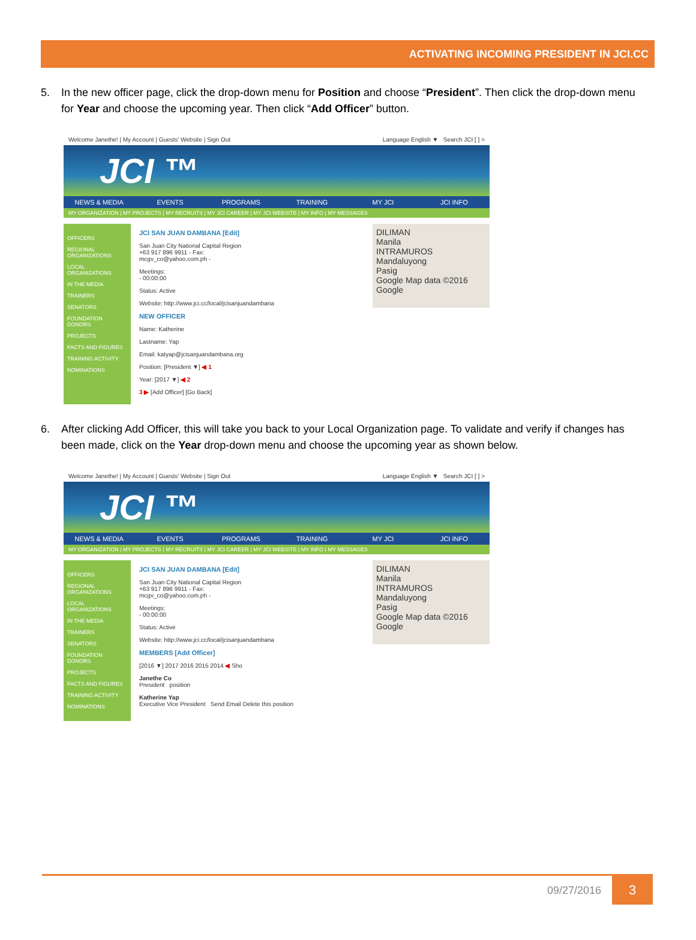ACTIVATING INCOMING PRESIDENT IN JCI.CC
5. In the new officer page, click the drop-down menu for Position and choose “President”. Then click the drop-down menu for Year and choose the upcoming year. Then click “Add Officer” button.
Welcome Janethe! | My Account | Guests' Website | Sign Out Language English ▼ Search JCI [ ] >
JCI ™
NEWS & MEDIA EVENTS PROGRAMS TRAINING MY JCI JCI INFO
MY ORGANIZATION | MY PROJECTS | MY RECRUITS | MY JCI CAREER | MY JCI WEBSITE | MY INFO | MY MESSAGES
OFFICERS
REGIONAL ORGANIZATIONS
LOCAL ORGANIZATIONS
IN THE MEDIA
TRAINERS
SENATORS
FOUNDATION DONORS
PROJECTS
FACTS AND FIGURES
TRAINING ACTIVITY
NOMINATIONS
JCI SAN JUAN DAMBANA [Edit]
San Juan City National Capital Region
+63 917 896 9911 - Fax:
mcgv_co@yahoo.com.ph -
Meetings:
- 00:00:00
Status: Active
Website: http://www.jci.cc/local/jcisanjuandambana
NEW OFFICER
Name: Katherine
Lastname: Yap
Email: katyap@jcisanjuandambana.org
Position: [President ▼] ◀ 1
Year: [2017 ▼] ◀ 2
3 ▶ [Add Officer] [Go Back]
DILIMAN
Manila
INTRAMUROS
Mandaluyong
Pasig
Google Map data ©2016 Google
6. After clicking Add Officer, this will take you back to your Local Organization page. To validate and verify if changes has been made, click on the Year drop-down menu and choose the upcoming year as shown below.
Welcome Janethe! | My Account | Guests' Website | Sign Out Language English ▼ Search JCI [ ] >
JCI ™
NEWS & MEDIA EVENTS PROGRAMS TRAINING MY JCI JCI INFO
MY ORGANIZATION | MY PROJECTS | MY RECRUITS | MY JCI CAREER | MY JCI WEBSITE | MY INFO | MY MESSAGES
OFFICERS
REGIONAL ORGANIZATIONS
LOCAL ORGANIZATIONS
IN THE MEDIA
TRAINERS
SENATORS
FOUNDATION DONORS
PROJECTS
FACTS AND FIGURES
TRAINING ACTIVITY
NOMINATIONS
JCI SAN JUAN DAMBANA [Edit]
San Juan City National Capital Region
+63 917 896 9911 - Fax:
mcgv_co@yahoo.com.ph -
Meetings:
- 00:00:00
Status: Active
Website: http://www.jci.cc/local/jcisanjuandambana
MEMBERS [Add Officer]
[2016 ▼] 2017 2016 2015 2014 ◀ Sho
Janethe Co
President position
Katherine Yap
Executive Vice President Send Email Delete this position
DILIMAN
Manila
INTRAMUROS
Mandaluyong
Pasig
Google Map data ©2016 Google
09/27/2016 3